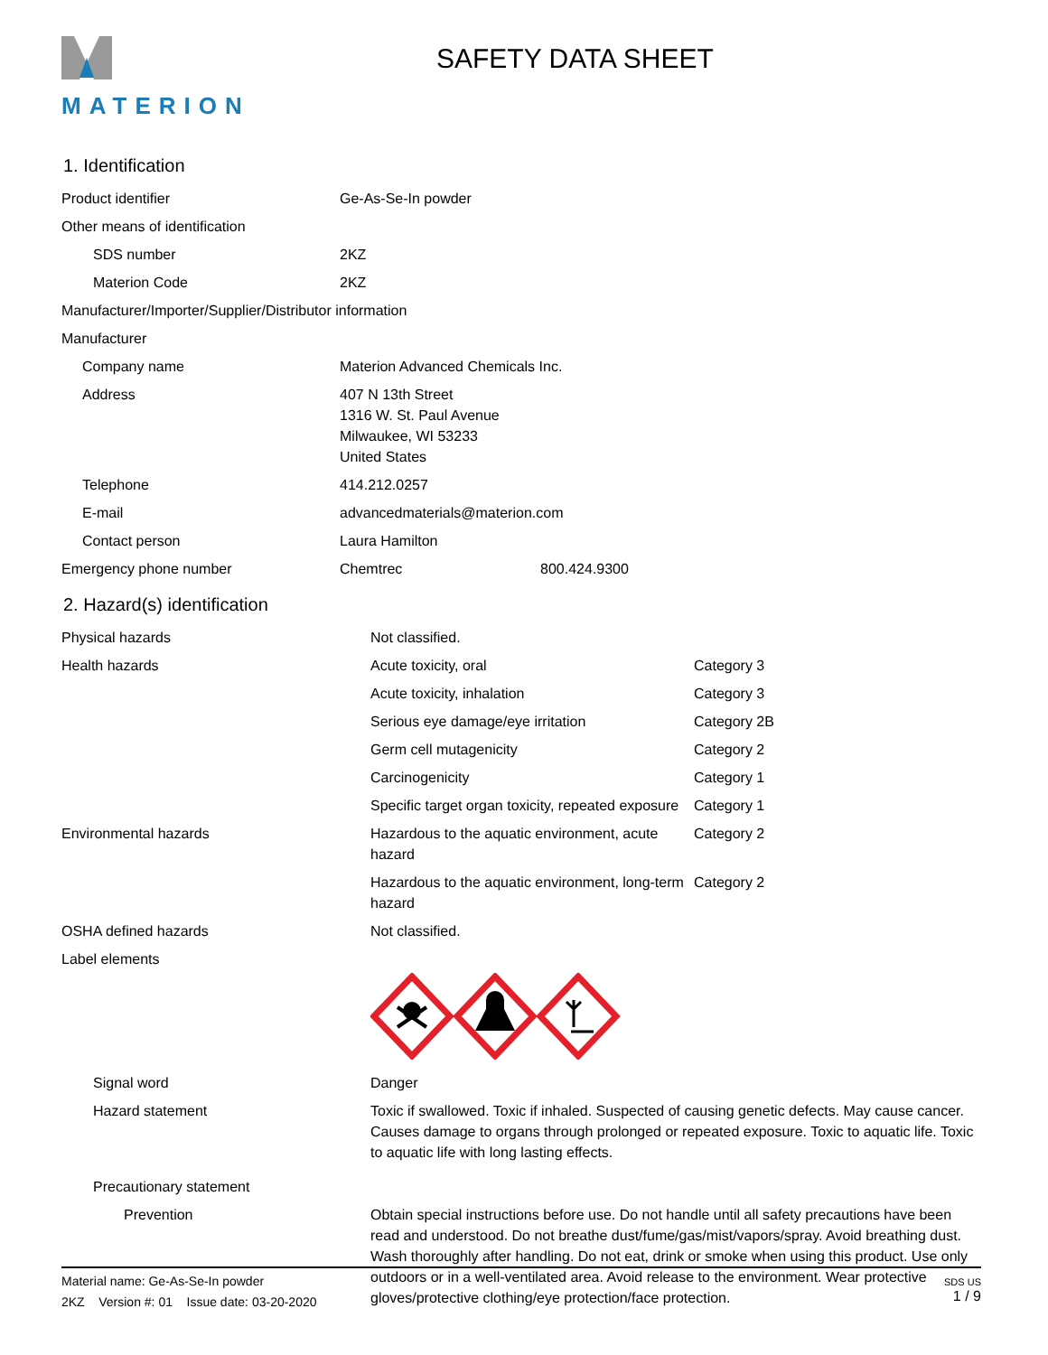MATERION
SAFETY DATA SHEET
1. Identification
| Product identifier | Ge-As-Se-In powder | |
| Other means of identification | | |
| SDS number | 2KZ | |
| Materion Code | 2KZ | |
| Manufacturer/Importer/Supplier/Distributor information | | |
| Manufacturer | | |
| Company name | Materion Advanced Chemicals Inc. | |
| Address | 407 N 13th Street 1316 W. St. Paul Avenue Milwaukee, WI 53233 United States | |
| Telephone | 414.212.0257 | |
| E-mail | advancedmaterials@materion.com | |
| Contact person | Laura Hamilton | |
| Emergency phone number | Chemtrec | 800.424.9300 |
2. Hazard(s) identification
| Physical hazards | Not classified. | |
| Health hazards | Acute toxicity, oral | Category 3 |
| | Acute toxicity, inhalation | Category 3 |
| | Serious eye damage/eye irritation | Category 2B |
| | Germ cell mutagenicity | Category 2 |
| | Carcinogenicity | Category 1 |
| | Specific target organ toxicity, repeated exposure | Category 1 |
| Environmental hazards | Hazardous to the aquatic environment, acute hazard | Category 2 |
| | Hazardous to the aquatic environment, long-term hazard | Category 2 |
| OSHA defined hazards | Not classified. | |
| Label elements | | |
| Signal word | Danger | |
| Hazard statement | Toxic if swallowed. Toxic if inhaled. Suspected of causing genetic defects. May cause cancer. Causes damage to organs through prolonged or repeated exposure. Toxic to aquatic life. Toxic to aquatic life with long lasting effects. | |
| Precautionary statement | | |
| Prevention | Obtain special instructions before use. Do not handle until all safety precautions have been read and understood. Do not breathe dust/fume/gas/mist/vapors/spray. Avoid breathing dust. Wash thoroughly after handling. Do not eat, drink or smoke when using this product. Use only outdoors or in a well-ventilated area. Avoid release to the environment. Wear protective gloves/protective clothing/eye protection/face protection. | |
SDS US
1 / 9
Material name: Ge-As-Se-In powder
2KZ Version #: 01 Issue date: 03-20-2020